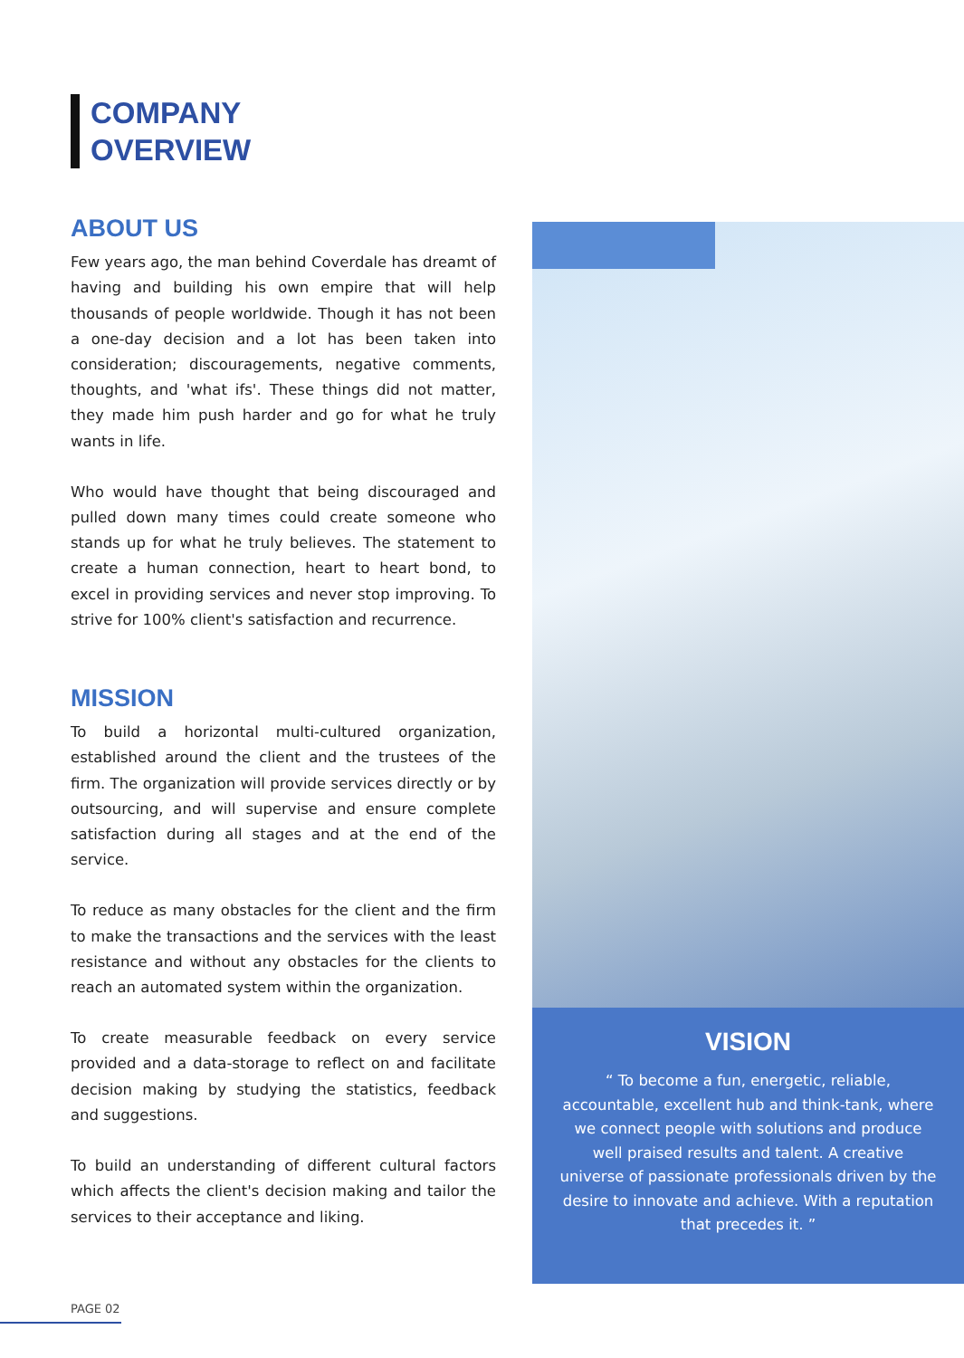COMPANY
OVERVIEW
ABOUT US
Few years ago, the man behind Coverdale has dreamt of having and building his own empire that will help thousands of people worldwide. Though it has not been a one-day decision and a lot has been taken into consideration; discouragements, negative comments, thoughts, and 'what ifs'. These things did not matter, they made him push harder and go for what he truly wants in life.
Who would have thought that being discouraged and pulled down many times could create someone who stands up for what he truly believes. The statement to create a human connection, heart to heart bond, to excel in providing services and never stop improving. To strive for 100% client's satisfaction and recurrence.
MISSION
To build a horizontal multi-cultured organization, established around the client and the trustees of the firm. The organization will provide services directly or by outsourcing, and will supervise and ensure complete satisfaction during all stages and at the end of the service.
To reduce as many obstacles for the client and the firm to make the transactions and the services with the least resistance and without any obstacles for the clients to reach an automated system within the organization.
To create measurable feedback on every service provided and a data-storage to reflect on and facilitate decision making by studying the statistics, feedback and suggestions.
To build an understanding of different cultural factors which affects the client's decision making and tailor the services to their acceptance and liking.
VISION
“ To become a fun, energetic, reliable, accountable, excellent hub and think-tank, where we connect people with solutions and produce well praised results and talent. A creative universe of passionate professionals driven by the desire to innovate and achieve. With a reputation that precedes it. ”
PAGE 02